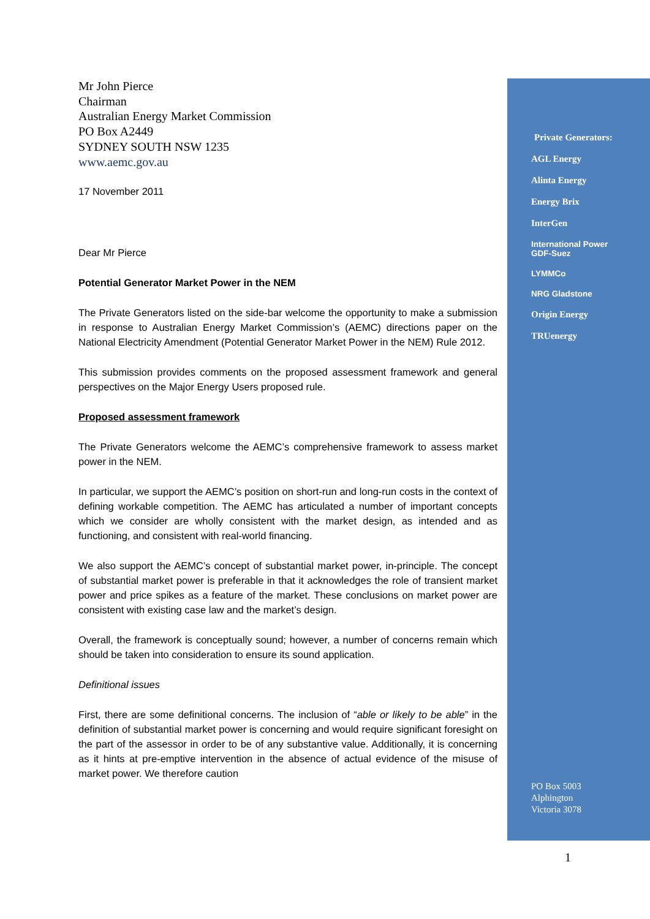Mr John Pierce
Chairman
Australian Energy Market Commission
PO Box A2449
SYDNEY SOUTH NSW 1235
www.aemc.gov.au
17 November 2011
Dear Mr Pierce
Potential Generator Market Power in the NEM
The Private Generators listed on the side-bar welcome the opportunity to make a submission in response to Australian Energy Market Commission’s (AEMC) directions paper on the National Electricity Amendment (Potential Generator Market Power in the NEM) Rule 2012.
This submission provides comments on the proposed assessment framework and general perspectives on the Major Energy Users proposed rule.
Proposed assessment framework
The Private Generators welcome the AEMC’s comprehensive framework to assess market power in the NEM.
In particular, we support the AEMC’s position on short-run and long-run costs in the context of defining workable competition. The AEMC has articulated a number of important concepts which we consider are wholly consistent with the market design, as intended and as functioning, and consistent with real-world financing.
We also support the AEMC’s concept of substantial market power, in-principle. The concept of substantial market power is preferable in that it acknowledges the role of transient market power and price spikes as a feature of the market. These conclusions on market power are consistent with existing case law and the market’s design.
Overall, the framework is conceptually sound; however, a number of concerns remain which should be taken into consideration to ensure its sound application.
Definitional issues
First, there are some definitional concerns. The inclusion of “able or likely to be able” in the definition of substantial market power is concerning and would require significant foresight on the part of the assessor in order to be of any substantive value. Additionally, it is concerning as it hints at pre-emptive intervention in the absence of actual evidence of the misuse of market power. We therefore caution
Private Generators:
AGL Energy
Alinta Energy
Energy Brix
InterGen
International Power
GDF-Suez
LYMMCo
NRG Gladstone
Origin Energy
TRUenergy
PO Box 5003
Alphington
Victoria 3078
1